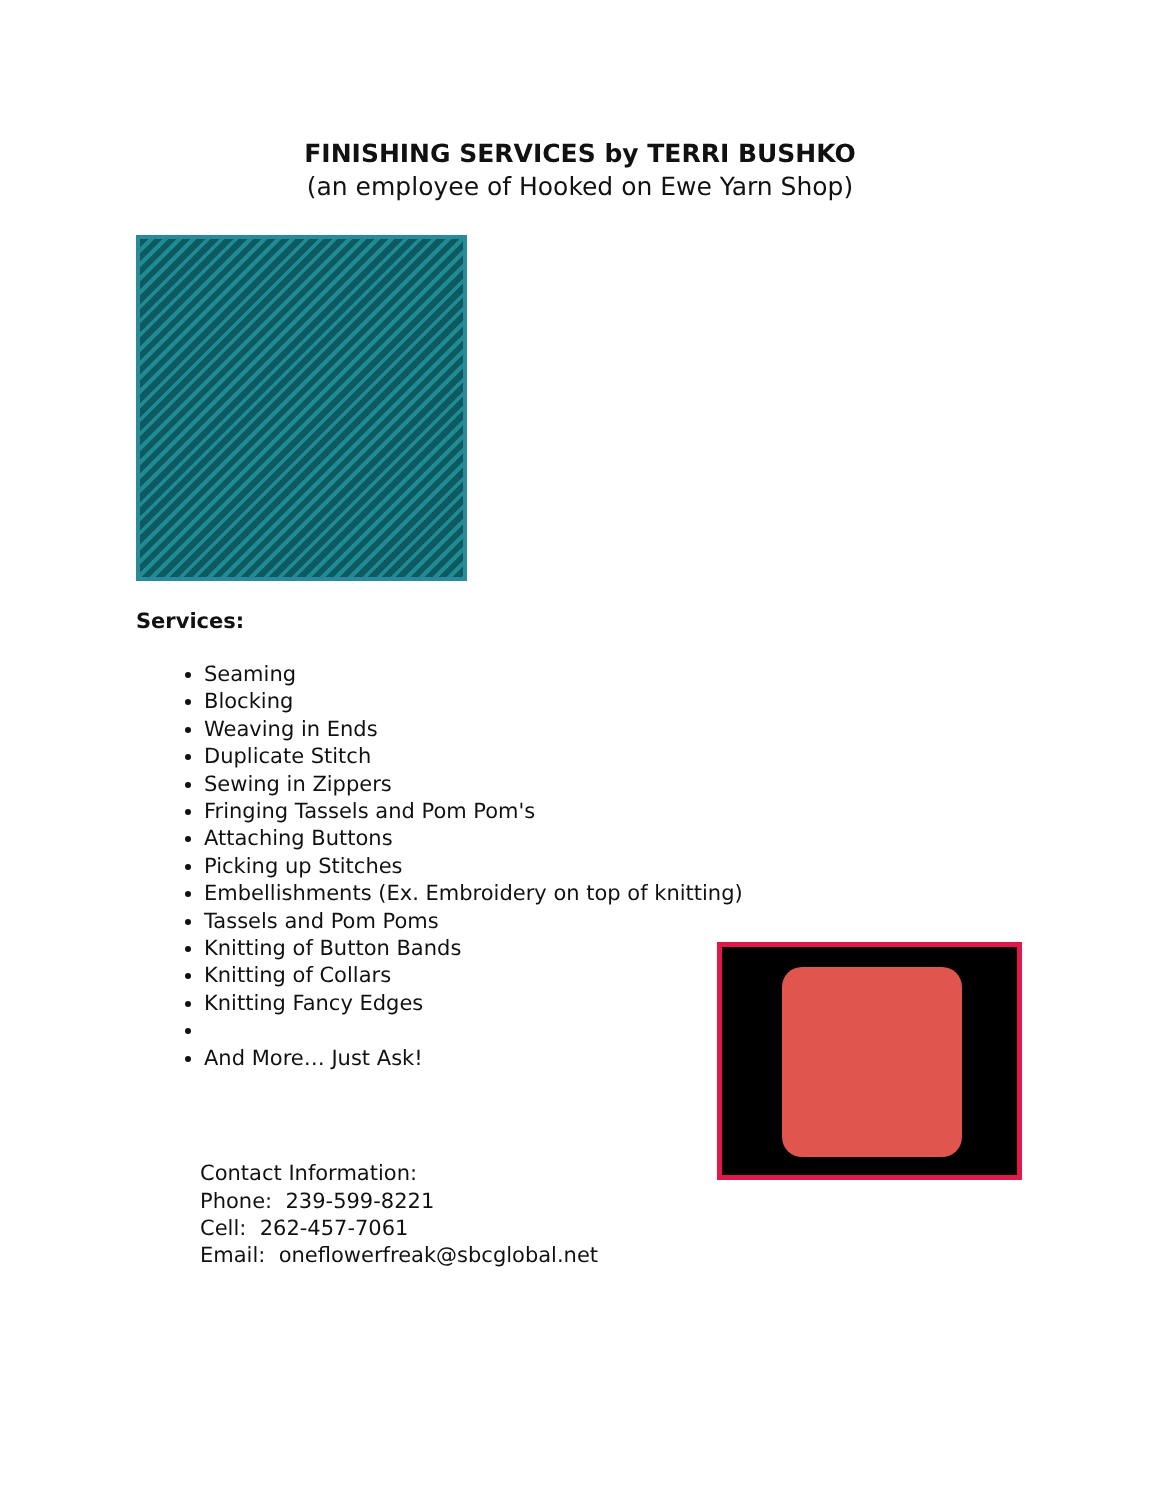FINISHING SERVICES by TERRI BUSHKO
(an employee of Hooked on Ewe Yarn Shop)
Services:
Seaming
Blocking
Weaving in Ends
Duplicate Stitch
Sewing in Zippers
Fringing Tassels and Pom Pom's
Attaching Buttons
Picking up Stitches
Embellishments (Ex. Embroidery on top of knitting)
Tassels and Pom Poms
Knitting of Button Bands
Knitting of Collars
Knitting Fancy Edges
And More… Just Ask!
Contact Information:
Phone: 239-599-8221
Cell: 262-457-7061
Email: oneflowerfreak@sbcglobal.net